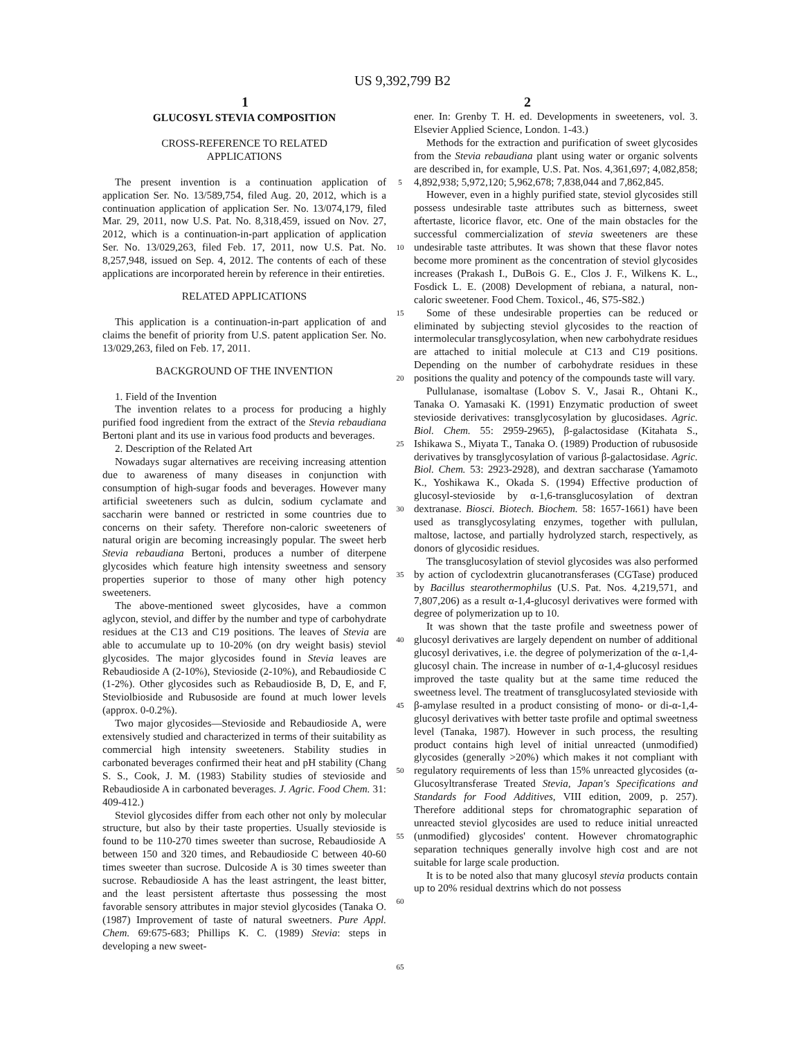US 9,392,799 B2
1 2
GLUCOSYL STEVIA COMPOSITION
CROSS-REFERENCE TO RELATED
APPLICATIONS
The present invention is a continuation application of application Ser. No. 13/589,754, filed Aug. 20, 2012, which is a continuation application of application Ser. No. 13/074,179, filed Mar. 29, 2011, now U.S. Pat. No. 8,318,459, issued on Nov. 27, 2012, which is a continuation-in-part application of application Ser. No. 13/029,263, filed Feb. 17, 2011, now U.S. Pat. No. 8,257,948, issued on Sep. 4, 2012. The contents of each of these applications are incorporated herein by reference in their entireties.
RELATED APPLICATIONS
This application is a continuation-in-part application of and claims the benefit of priority from U.S. patent application Ser. No. 13/029,263, filed on Feb. 17, 2011.
BACKGROUND OF THE INVENTION
1. Field of the Invention
The invention relates to a process for producing a highly purified food ingredient from the extract of the Stevia rebaudiana Bertoni plant and its use in various food products and beverages.
2. Description of the Related Art
Nowadays sugar alternatives are receiving increasing attention due to awareness of many diseases in conjunction with consumption of high-sugar foods and beverages. However many artificial sweeteners such as dulcin, sodium cyclamate and saccharin were banned or restricted in some countries due to concerns on their safety. Therefore non-caloric sweeteners of natural origin are becoming increasingly popular. The sweet herb Stevia rebaudiana Bertoni, produces a number of diterpene glycosides which feature high intensity sweetness and sensory properties superior to those of many other high potency sweeteners.
The above-mentioned sweet glycosides, have a common aglycon, steviol, and differ by the number and type of carbohydrate residues at the C13 and C19 positions. The leaves of Stevia are able to accumulate up to 10-20% (on dry weight basis) steviol glycosides. The major glycosides found in Stevia leaves are Rebaudioside A (2-10%), Stevioside (2-10%), and Rebaudioside C (1-2%). Other glycosides such as Rebaudioside B, D, E, and F, Steviolbioside and Rubusoside are found at much lower levels (approx. 0-0.2%).
Two major glycosides—Stevioside and Rebaudioside A, were extensively studied and characterized in terms of their suitability as commercial high intensity sweeteners. Stability studies in carbonated beverages confirmed their heat and pH stability (Chang S. S., Cook, J. M. (1983) Stability studies of stevioside and Rebaudioside A in carbonated beverages. J. Agric. Food Chem. 31: 409-412.)
Steviol glycosides differ from each other not only by molecular structure, but also by their taste properties. Usually stevioside is found to be 110-270 times sweeter than sucrose, Rebaudioside A between 150 and 320 times, and Rebaudioside C between 40-60 times sweeter than sucrose. Dulcoside A is 30 times sweeter than sucrose. Rebaudioside A has the least astringent, the least bitter, and the least persistent aftertaste thus possessing the most favorable sensory attributes in major steviol glycosides (Tanaka O. (1987) Improvement of taste of natural sweetners. Pure Appl. Chem. 69:675-683; Phillips K. C. (1989) Stevia: steps in developing a new sweet-
5
10
15
20
25
30
35
40
45
50
55
60
65
ener. In: Grenby T. H. ed. Developments in sweeteners, vol. 3. Elsevier Applied Science, London. 1-43.)
Methods for the extraction and purification of sweet glycosides from the Stevia rebaudiana plant using water or organic solvents are described in, for example, U.S. Pat. Nos. 4,361,697; 4,082,858; 4,892,938; 5,972,120; 5,962,678; 7,838,044 and 7,862,845.
However, even in a highly purified state, steviol glycosides still possess undesirable taste attributes such as bitterness, sweet aftertaste, licorice flavor, etc. One of the main obstacles for the successful commercialization of stevia sweeteners are these undesirable taste attributes. It was shown that these flavor notes become more prominent as the concentration of steviol glycosides increases (Prakash I., DuBois G. E., Clos J. F., Wilkens K. L., Fosdick L. E. (2008) Development of rebiana, a natural, non-caloric sweetener. Food Chem. Toxicol., 46, S75-S82.)
Some of these undesirable properties can be reduced or eliminated by subjecting steviol glycosides to the reaction of intermolecular transglycosylation, when new carbohydrate residues are attached to initial molecule at C13 and C19 positions. Depending on the number of carbohydrate residues in these positions the quality and potency of the compounds taste will vary.
Pullulanase, isomaltase (Lobov S. V., Jasai R., Ohtani K., Tanaka O. Yamasaki K. (1991) Enzymatic production of sweet stevioside derivatives: transglycosylation by glucosidases. Agric. Biol. Chem. 55: 2959-2965), β-galactosidase (Kitahata S., Ishikawa S., Miyata T., Tanaka O. (1989) Production of rubusoside derivatives by transglycosylation of various β-galactosidase. Agric. Biol. Chem. 53: 2923-2928), and dextran saccharase (Yamamoto K., Yoshikawa K., Okada S. (1994) Effective production of glucosyl-stevioside by α-1,6-transglucosylation of dextran dextranase. Biosci. Biotech. Biochem. 58: 1657-1661) have been used as transglycosylating enzymes, together with pullulan, maltose, lactose, and partially hydrolyzed starch, respectively, as donors of glycosidic residues.
The transglucosylation of steviol glycosides was also performed by action of cyclodextrin glucanotransferases (CGTase) produced by Bacillus stearothermophilus (U.S. Pat. Nos. 4,219,571, and 7,807,206) as a result α-1,4-glucosyl derivatives were formed with degree of polymerization up to 10.
It was shown that the taste profile and sweetness power of glucosyl derivatives are largely dependent on number of additional glucosyl derivatives, i.e. the degree of polymerization of the α-1,4-glucosyl chain. The increase in number of α-1,4-glucosyl residues improved the taste quality but at the same time reduced the sweetness level. The treatment of transglucosylated stevioside with β-amylase resulted in a product consisting of mono- or di-α-1,4-glucosyl derivatives with better taste profile and optimal sweetness level (Tanaka, 1987). However in such process, the resulting product contains high level of initial unreacted (unmodified) glycosides (generally >20%) which makes it not compliant with regulatory requirements of less than 15% unreacted glycosides (α-Glucosyltransferase Treated Stevia, Japan's Specifications and Standards for Food Additives, VIII edition, 2009, p. 257). Therefore additional steps for chromatographic separation of unreacted steviol glycosides are used to reduce initial unreacted (unmodified) glycosides' content. However chromatographic separation techniques generally involve high cost and are not suitable for large scale production.
It is to be noted also that many glucosyl stevia products contain up to 20% residual dextrins which do not possess